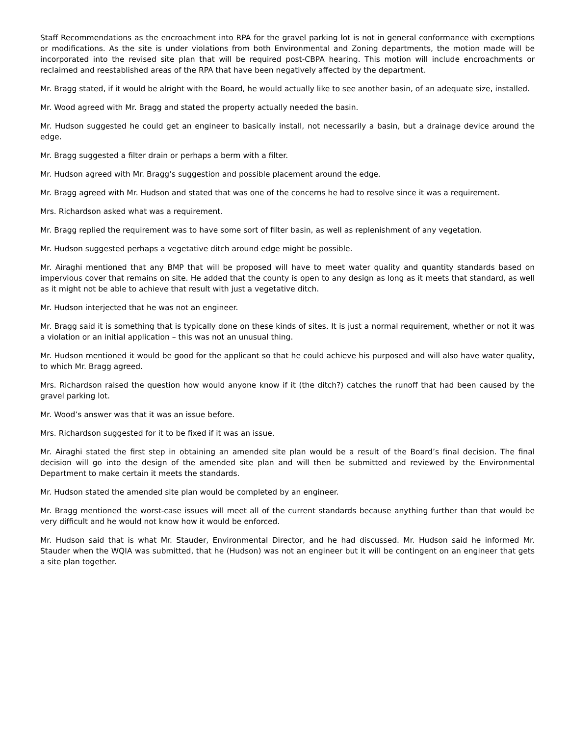Staff Recommendations as the encroachment into RPA for the gravel parking lot is not in general conformance with exemptions or modifications. As the site is under violations from both Environmental and Zoning departments, the motion made will be incorporated into the revised site plan that will be required post-CBPA hearing. This motion will include encroachments or reclaimed and reestablished areas of the RPA that have been negatively affected by the department.
Mr. Bragg stated, if it would be alright with the Board, he would actually like to see another basin, of an adequate size, installed.
Mr. Wood agreed with Mr. Bragg and stated the property actually needed the basin.
Mr. Hudson suggested he could get an engineer to basically install, not necessarily a basin, but a drainage device around the edge.
Mr. Bragg suggested a filter drain or perhaps a berm with a filter.
Mr. Hudson agreed with Mr. Bragg’s suggestion and possible placement around the edge.
Mr. Bragg agreed with Mr. Hudson and stated that was one of the concerns he had to resolve since it was a requirement.
Mrs. Richardson asked what was a requirement.
Mr. Bragg replied the requirement was to have some sort of filter basin, as well as replenishment of any vegetation.
Mr. Hudson suggested perhaps a vegetative ditch around edge might be possible.
Mr. Airaghi mentioned that any BMP that will be proposed will have to meet water quality and quantity standards based on impervious cover that remains on site. He added that the county is open to any design as long as it meets that standard, as well as it might not be able to achieve that result with just a vegetative ditch.
Mr. Hudson interjected that he was not an engineer.
Mr. Bragg said it is something that is typically done on these kinds of sites. It is just a normal requirement, whether or not it was a violation or an initial application – this was not an unusual thing.
Mr. Hudson mentioned it would be good for the applicant so that he could achieve his purposed and will also have water quality, to which Mr. Bragg agreed.
Mrs. Richardson raised the question how would anyone know if it (the ditch?) catches the runoff that had been caused by the gravel parking lot.
Mr. Wood’s answer was that it was an issue before.
Mrs. Richardson suggested for it to be fixed if it was an issue.
Mr. Airaghi stated the first step in obtaining an amended site plan would be a result of the Board’s final decision. The final decision will go into the design of the amended site plan and will then be submitted and reviewed by the Environmental Department to make certain it meets the standards.
Mr. Hudson stated the amended site plan would be completed by an engineer.
Mr. Bragg mentioned the worst-case issues will meet all of the current standards because anything further than that would be very difficult and he would not know how it would be enforced.
Mr. Hudson said that is what Mr. Stauder, Environmental Director, and he had discussed. Mr. Hudson said he informed Mr. Stauder when the WQIA was submitted, that he (Hudson) was not an engineer but it will be contingent on an engineer that gets a site plan together.